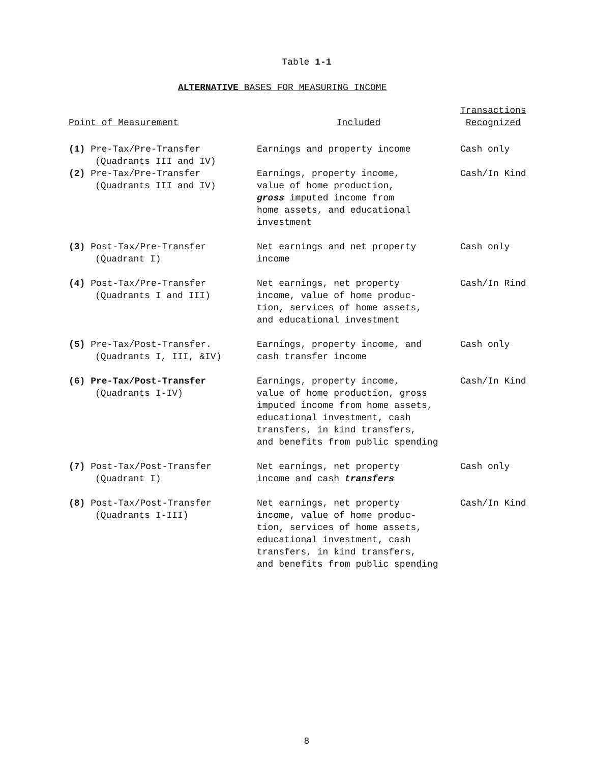Table 1-1
ALTERNATIVE BASES FOR MEASURING INCOME
| Point of Measurement | Included | Transactions Recognized |
| --- | --- | --- |
| (1) Pre-Tax/Pre-Transfer (Quadrants III and IV) | Earnings and property income | Cash only |
| (2) Pre-Tax/Pre-Transfer (Quadrants III and IV) | Earnings, property income, value of home production, gross imputed income from home assets, and educational investment | Cash/In Kind |
| (3) Post-Tax/Pre-Transfer (Quadrant I) | Net earnings and net property income | Cash only |
| (4) Post-Tax/Pre-Transfer (Quadrants I and III) | Net earnings, net property income, value of home produc- tion, services of home assets, and educational investment | Cash/In Rind |
| (5) Pre-Tax/Post-Transfer. (Quadrants I, III, &IV) | Earnings, property income, and cash transfer income | Cash only |
| (6) Pre-Tax/Post-Transfer (Quadrants I-IV) | Earnings, property income, value of home production, gross imputed income from home assets, educational investment, cash transfers, in kind transfers, and benefits from public spending | Cash/In Kind |
| (7) Post-Tax/Post-Transfer (Quadrant I) | Net earnings, net property income and cash transfers | Cash only |
| (8) Post-Tax/Post-Transfer (Quadrants I-III) | Net earnings, net property income, value of home produc- tion, services of home assets, educational investment, cash transfers, in kind transfers, and benefits from public spending | Cash/In Kind |
8